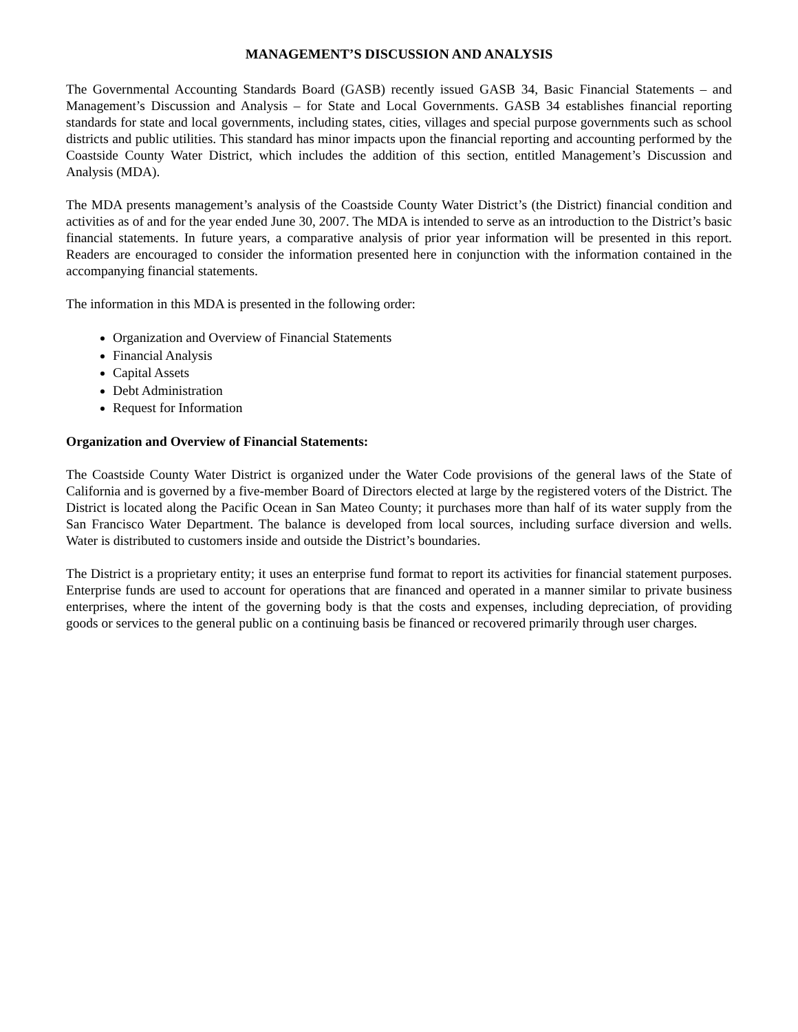MANAGEMENT’S DISCUSSION AND ANALYSIS
The Governmental Accounting Standards Board (GASB) recently issued GASB 34, Basic Financial Statements – and Management’s Discussion and Analysis – for State and Local Governments. GASB 34 establishes financial reporting standards for state and local governments, including states, cities, villages and special purpose governments such as school districts and public utilities. This standard has minor impacts upon the financial reporting and accounting performed by the Coastside County Water District, which includes the addition of this section, entitled Management’s Discussion and Analysis (MDA).
The MDA presents management’s analysis of the Coastside County Water District’s (the District) financial condition and activities as of and for the year ended June 30, 2007. The MDA is intended to serve as an introduction to the District’s basic financial statements. In future years, a comparative analysis of prior year information will be presented in this report. Readers are encouraged to consider the information presented here in conjunction with the information contained in the accompanying financial statements.
The information in this MDA is presented in the following order:
Organization and Overview of Financial Statements
Financial Analysis
Capital Assets
Debt Administration
Request for Information
Organization and Overview of Financial Statements:
The Coastside County Water District is organized under the Water Code provisions of the general laws of the State of California and is governed by a five-member Board of Directors elected at large by the registered voters of the District. The District is located along the Pacific Ocean in San Mateo County; it purchases more than half of its water supply from the San Francisco Water Department. The balance is developed from local sources, including surface diversion and wells. Water is distributed to customers inside and outside the District’s boundaries.
The District is a proprietary entity; it uses an enterprise fund format to report its activities for financial statement purposes. Enterprise funds are used to account for operations that are financed and operated in a manner similar to private business enterprises, where the intent of the governing body is that the costs and expenses, including depreciation, of providing goods or services to the general public on a continuing basis be financed or recovered primarily through user charges.